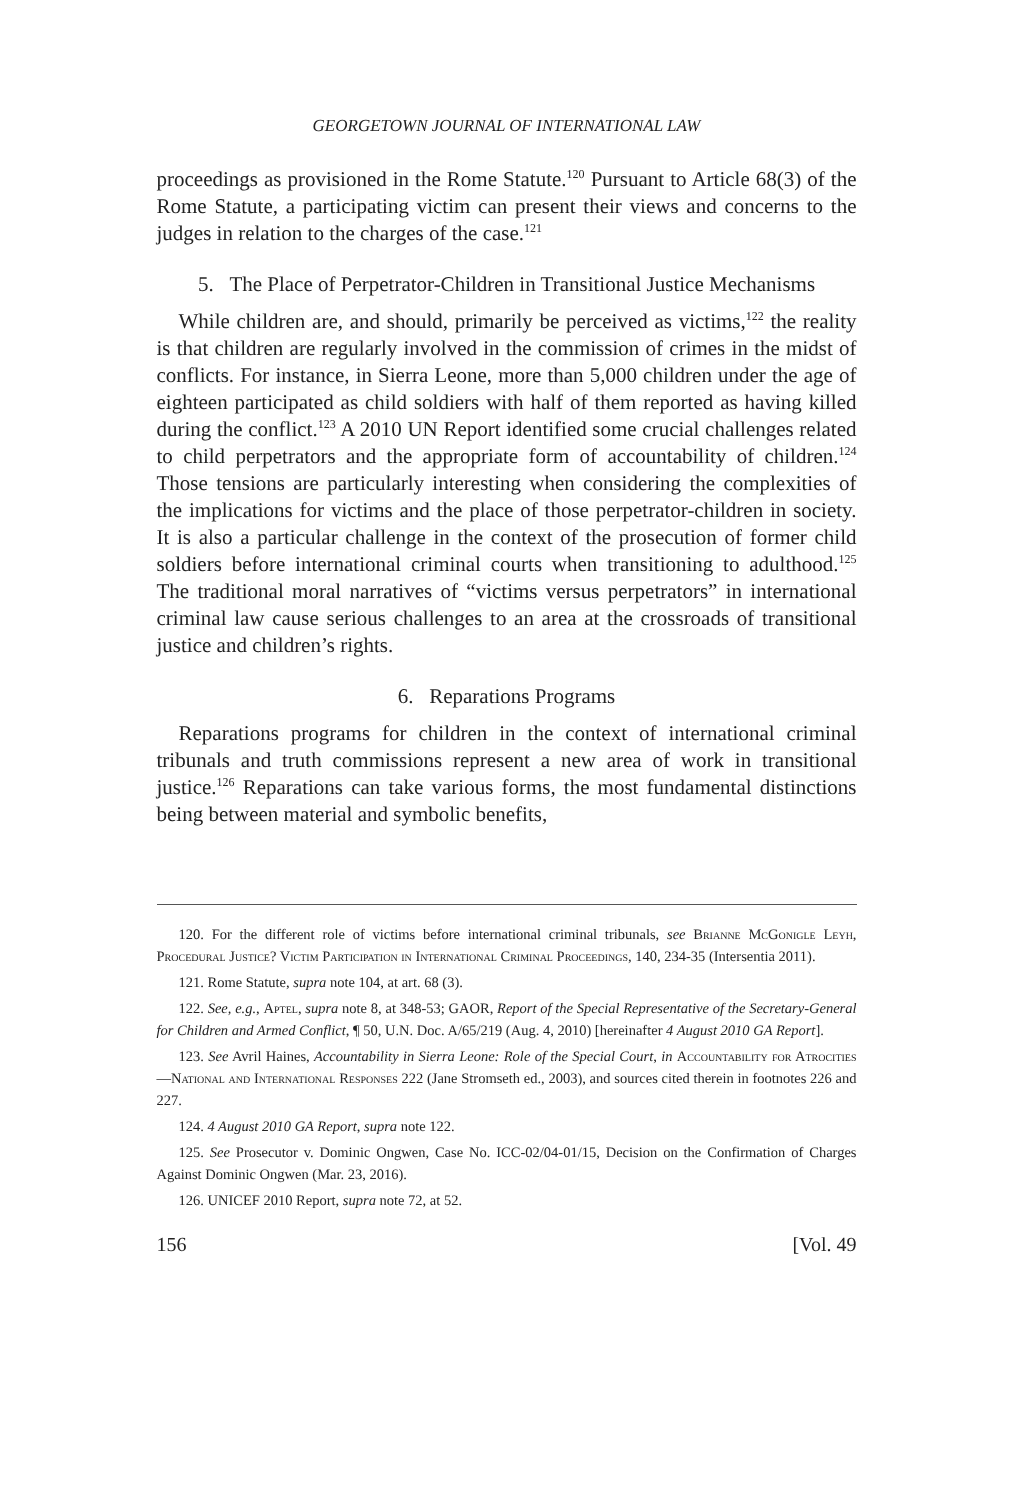GEORGETOWN JOURNAL OF INTERNATIONAL LAW
proceedings as provisioned in the Rome Statute.<sup>120</sup> Pursuant to Article 68(3) of the Rome Statute, a participating victim can present their views and concerns to the judges in relation to the charges of the case.<sup>121</sup>
5. The Place of Perpetrator-Children in Transitional Justice Mechanisms
While children are, and should, primarily be perceived as victims,<sup>122</sup> the reality is that children are regularly involved in the commission of crimes in the midst of conflicts. For instance, in Sierra Leone, more than 5,000 children under the age of eighteen participated as child soldiers with half of them reported as having killed during the conflict.<sup>123</sup> A 2010 UN Report identified some crucial challenges related to child perpetrators and the appropriate form of accountability of children.<sup>124</sup> Those tensions are particularly interesting when considering the complexities of the implications for victims and the place of those perpetrator-children in society. It is also a particular challenge in the context of the prosecution of former child soldiers before international criminal courts when transitioning to adulthood.<sup>125</sup> The traditional moral narratives of “victims versus perpetrators” in international criminal law cause serious challenges to an area at the crossroads of transitional justice and children’s rights.
6. Reparations Programs
Reparations programs for children in the context of international criminal tribunals and truth commissions represent a new area of work in transitional justice.<sup>126</sup> Reparations can take various forms, the most fundamental distinctions being between material and symbolic benefits,
120. For the different role of victims before international criminal tribunals, see Brianne McGonigle Leyh, Procedural Justice? Victim Participation in International Criminal Proceedings, 140, 234-35 (Intersentia 2011).
121. Rome Statute, supra note 104, at art. 68 (3).
122. See, e.g., Aptel, supra note 8, at 348-53; GAOR, Report of the Special Representative of the Secretary-General for Children and Armed Conflict, ¶ 50, U.N. Doc. A/65/219 (Aug. 4, 2010) [hereinafter 4 August 2010 GA Report].
123. See Avril Haines, Accountability in Sierra Leone: Role of the Special Court, in Accountability for Atrocities —National and International Responses 222 (Jane Stromseth ed., 2003), and sources cited therein in footnotes 226 and 227.
124. 4 August 2010 GA Report, supra note 122.
125. See Prosecutor v. Dominic Ongwen, Case No. ICC-02/04-01/15, Decision on the Confirmation of Charges Against Dominic Ongwen (Mar. 23, 2016).
126. UNICEF 2010 Report, supra note 72, at 52.
156 [Vol. 49